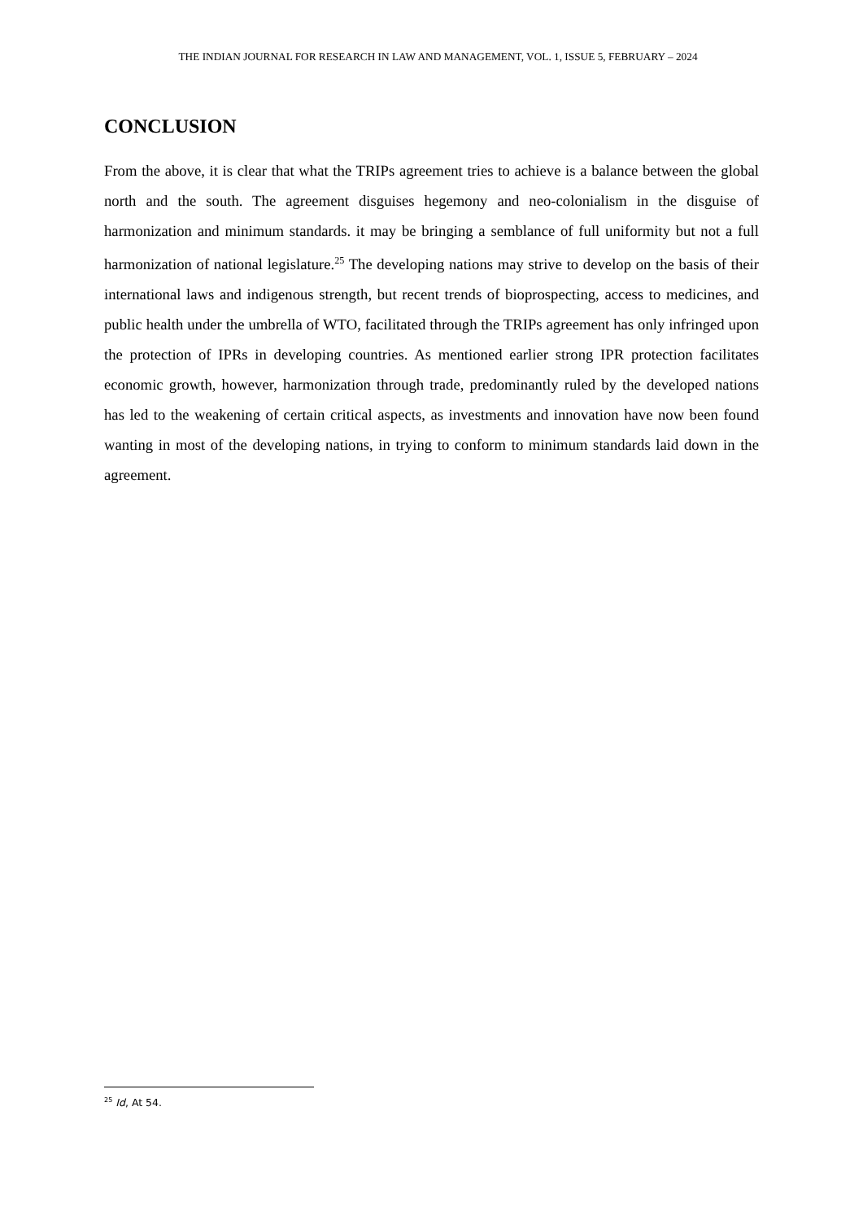THE INDIAN JOURNAL FOR RESEARCH IN LAW AND MANAGEMENT, VOL. 1, ISSUE 5, FEBRUARY – 2024
CONCLUSION
From the above, it is clear that what the TRIPs agreement tries to achieve is a balance between the global north and the south. The agreement disguises hegemony and neo-colonialism in the disguise of harmonization and minimum standards. it may be bringing a semblance of full uniformity but not a full harmonization of national legislature.<sup>25</sup> The developing nations may strive to develop on the basis of their international laws and indigenous strength, but recent trends of bioprospecting, access to medicines, and public health under the umbrella of WTO, facilitated through the TRIPs agreement has only infringed upon the protection of IPRs in developing countries. As mentioned earlier strong IPR protection facilitates economic growth, however, harmonization through trade, predominantly ruled by the developed nations has led to the weakening of certain critical aspects, as investments and innovation have now been found wanting in most of the developing nations, in trying to conform to minimum standards laid down in the agreement.
<sup>25</sup> Id, At 54.